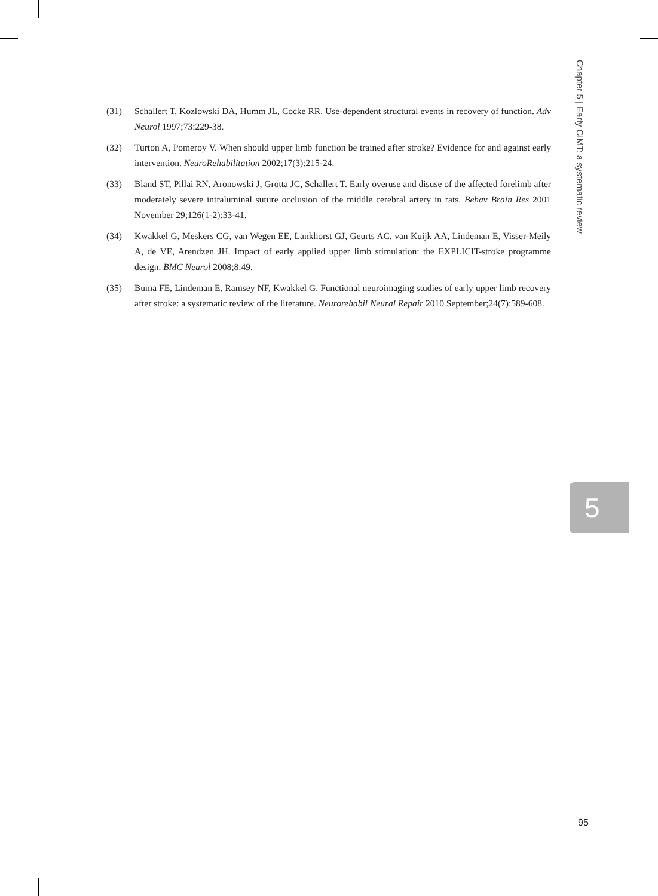Chapter 5 | Early CIMT: a systematic review
(31) Schallert T, Kozlowski DA, Humm JL, Cocke RR. Use-dependent structural events in recovery of function. Adv Neurol 1997;73:229-38.
(32) Turton A, Pomeroy V. When should upper limb function be trained after stroke? Evidence for and against early intervention. NeuroRehabilitation 2002;17(3):215-24.
(33) Bland ST, Pillai RN, Aronowski J, Grotta JC, Schallert T. Early overuse and disuse of the affected forelimb after moderately severe intraluminal suture occlusion of the middle cerebral artery in rats. Behav Brain Res 2001 November 29;126(1-2):33-41.
(34) Kwakkel G, Meskers CG, van Wegen EE, Lankhorst GJ, Geurts AC, van Kuijk AA, Lindeman E, Visser-Meily A, de VE, Arendzen JH. Impact of early applied upper limb stimulation: the EXPLICIT-stroke programme design. BMC Neurol 2008;8:49.
(35) Buma FE, Lindeman E, Ramsey NF, Kwakkel G. Functional neuroimaging studies of early upper limb recovery after stroke: a systematic review of the literature. Neurorehabil Neural Repair 2010 September;24(7):589-608.
5
95